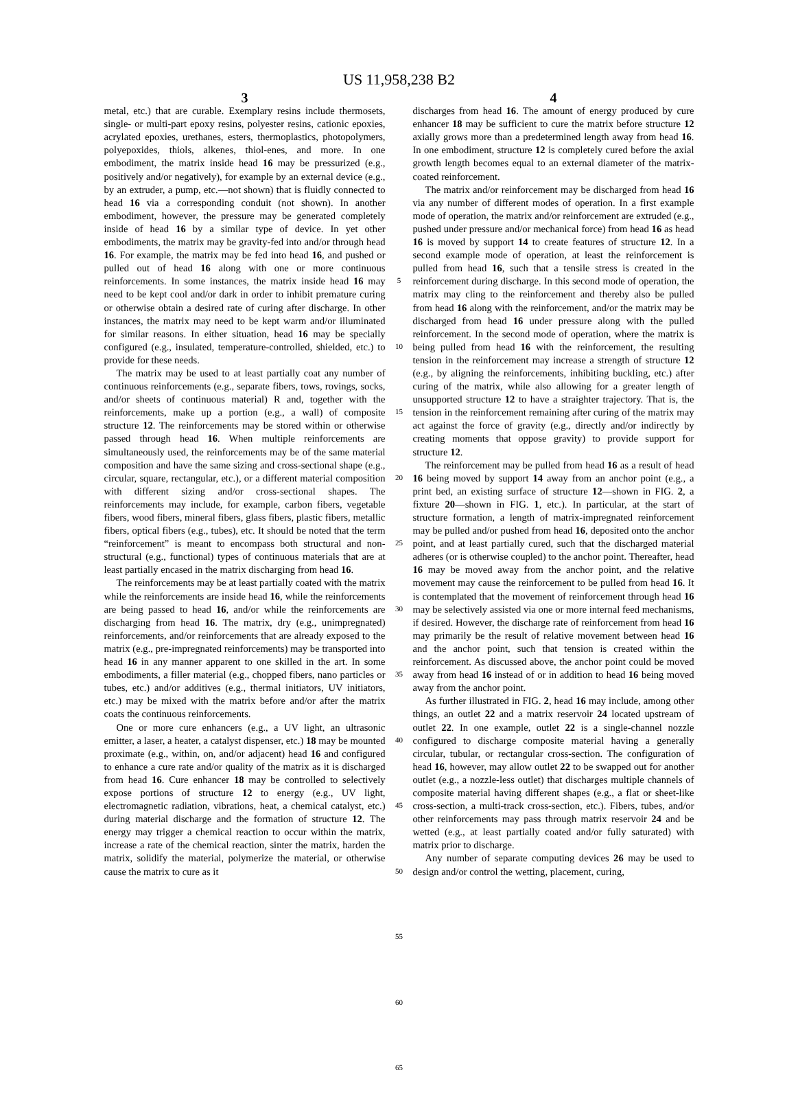US 11,958,238 B2
3
metal, etc.) that are curable. Exemplary resins include thermosets, single- or multi-part epoxy resins, polyester resins, cationic epoxies, acrylated epoxies, urethanes, esters, thermoplastics, photopolymers, polyepoxides, thiols, alkenes, thiol-enes, and more. In one embodiment, the matrix inside head 16 may be pressurized (e.g., positively and/or negatively), for example by an external device (e.g., by an extruder, a pump, etc.—not shown) that is fluidly connected to head 16 via a corresponding conduit (not shown). In another embodiment, however, the pressure may be generated completely inside of head 16 by a similar type of device. In yet other embodiments, the matrix may be gravity-fed into and/or through head 16. For example, the matrix may be fed into head 16, and pushed or pulled out of head 16 along with one or more continuous reinforcements. In some instances, the matrix inside head 16 may need to be kept cool and/or dark in order to inhibit premature curing or otherwise obtain a desired rate of curing after discharge. In other instances, the matrix may need to be kept warm and/or illuminated for similar reasons. In either situation, head 16 may be specially configured (e.g., insulated, temperature-controlled, shielded, etc.) to provide for these needs.
The matrix may be used to at least partially coat any number of continuous reinforcements (e.g., separate fibers, tows, rovings, socks, and/or sheets of continuous material) R and, together with the reinforcements, make up a portion (e.g., a wall) of composite structure 12. The reinforcements may be stored within or otherwise passed through head 16. When multiple reinforcements are simultaneously used, the reinforcements may be of the same material composition and have the same sizing and cross-sectional shape (e.g., circular, square, rectangular, etc.), or a different material composition with different sizing and/or cross-sectional shapes. The reinforcements may include, for example, carbon fibers, vegetable fibers, wood fibers, mineral fibers, glass fibers, plastic fibers, metallic fibers, optical fibers (e.g., tubes), etc. It should be noted that the term “reinforcement” is meant to encompass both structural and non-structural (e.g., functional) types of continuous materials that are at least partially encased in the matrix discharging from head 16.
The reinforcements may be at least partially coated with the matrix while the reinforcements are inside head 16, while the reinforcements are being passed to head 16, and/or while the reinforcements are discharging from head 16. The matrix, dry (e.g., unimpregnated) reinforcements, and/or reinforcements that are already exposed to the matrix (e.g., pre-impregnated reinforcements) may be transported into head 16 in any manner apparent to one skilled in the art. In some embodiments, a filler material (e.g., chopped fibers, nano particles or tubes, etc.) and/or additives (e.g., thermal initiators, UV initiators, etc.) may be mixed with the matrix before and/or after the matrix coats the continuous reinforcements.
One or more cure enhancers (e.g., a UV light, an ultrasonic emitter, a laser, a heater, a catalyst dispenser, etc.) 18 may be mounted proximate (e.g., within, on, and/or adjacent) head 16 and configured to enhance a cure rate and/or quality of the matrix as it is discharged from head 16. Cure enhancer 18 may be controlled to selectively expose portions of structure 12 to energy (e.g., UV light, electromagnetic radiation, vibrations, heat, a chemical catalyst, etc.) during material discharge and the formation of structure 12. The energy may trigger a chemical reaction to occur within the matrix, increase a rate of the chemical reaction, sinter the matrix, harden the matrix, solidify the material, polymerize the material, or otherwise cause the matrix to cure as it
5
10
15
20
25
30
35
40
45
50
55
60
65
4
discharges from head 16. The amount of energy produced by cure enhancer 18 may be sufficient to cure the matrix before structure 12 axially grows more than a predetermined length away from head 16. In one embodiment, structure 12 is completely cured before the axial growth length becomes equal to an external diameter of the matrix-coated reinforcement.
The matrix and/or reinforcement may be discharged from head 16 via any number of different modes of operation. In a first example mode of operation, the matrix and/or reinforcement are extruded (e.g., pushed under pressure and/or mechanical force) from head 16 as head 16 is moved by support 14 to create features of structure 12. In a second example mode of operation, at least the reinforcement is pulled from head 16, such that a tensile stress is created in the reinforcement during discharge. In this second mode of operation, the matrix may cling to the reinforcement and thereby also be pulled from head 16 along with the reinforcement, and/or the matrix may be discharged from head 16 under pressure along with the pulled reinforcement. In the second mode of operation, where the matrix is being pulled from head 16 with the reinforcement, the resulting tension in the reinforcement may increase a strength of structure 12 (e.g., by aligning the reinforcements, inhibiting buckling, etc.) after curing of the matrix, while also allowing for a greater length of unsupported structure 12 to have a straighter trajectory. That is, the tension in the reinforcement remaining after curing of the matrix may act against the force of gravity (e.g., directly and/or indirectly by creating moments that oppose gravity) to provide support for structure 12.
The reinforcement may be pulled from head 16 as a result of head 16 being moved by support 14 away from an anchor point (e.g., a print bed, an existing surface of structure 12—shown in FIG. 2, a fixture 20—shown in FIG. 1, etc.). In particular, at the start of structure formation, a length of matrix-impregnated reinforcement may be pulled and/or pushed from head 16, deposited onto the anchor point, and at least partially cured, such that the discharged material adheres (or is otherwise coupled) to the anchor point. Thereafter, head 16 may be moved away from the anchor point, and the relative movement may cause the reinforcement to be pulled from head 16. It is contemplated that the movement of reinforcement through head 16 may be selectively assisted via one or more internal feed mechanisms, if desired. However, the discharge rate of reinforcement from head 16 may primarily be the result of relative movement between head 16 and the anchor point, such that tension is created within the reinforcement. As discussed above, the anchor point could be moved away from head 16 instead of or in addition to head 16 being moved away from the anchor point.
As further illustrated in FIG. 2, head 16 may include, among other things, an outlet 22 and a matrix reservoir 24 located upstream of outlet 22. In one example, outlet 22 is a single-channel nozzle configured to discharge composite material having a generally circular, tubular, or rectangular cross-section. The configuration of head 16, however, may allow outlet 22 to be swapped out for another outlet (e.g., a nozzle-less outlet) that discharges multiple channels of composite material having different shapes (e.g., a flat or sheet-like cross-section, a multi-track cross-section, etc.). Fibers, tubes, and/or other reinforcements may pass through matrix reservoir 24 and be wetted (e.g., at least partially coated and/or fully saturated) with matrix prior to discharge.
Any number of separate computing devices 26 may be used to design and/or control the wetting, placement, curing,